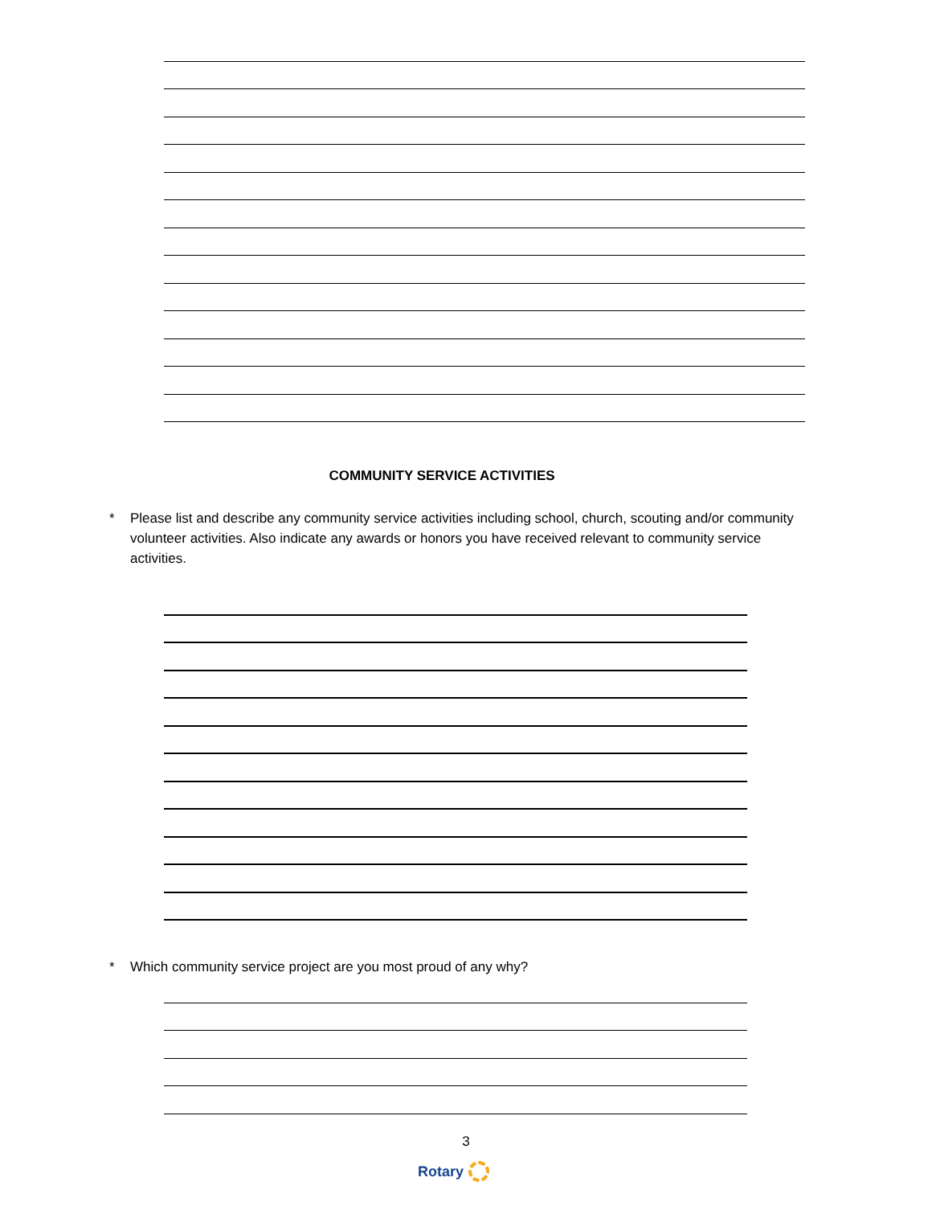COMMUNITY SERVICE ACTIVITIES
* Please list and describe any community service activities including school, church, scouting and/or community volunteer activities. Also indicate any awards or honors you have received relevant to community service activities.
* Which community service project are you most proud of any why?
3
Rotary